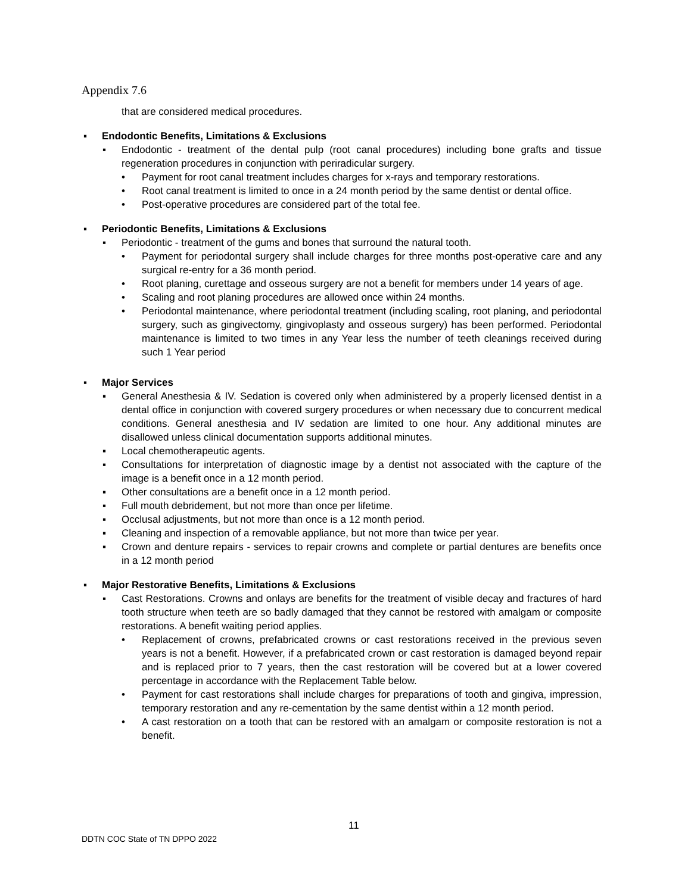Appendix 7.6
that are considered medical procedures.
▪ Endodontic Benefits, Limitations & Exclusions
▪ Endodontic - treatment of the dental pulp (root canal procedures) including bone grafts and tissue regeneration procedures in conjunction with periradicular surgery.
• Payment for root canal treatment includes charges for x-rays and temporary restorations.
• Root canal treatment is limited to once in a 24 month period by the same dentist or dental office.
• Post-operative procedures are considered part of the total fee.
▪ Periodontic Benefits, Limitations & Exclusions
▪ Periodontic - treatment of the gums and bones that surround the natural tooth.
• Payment for periodontal surgery shall include charges for three months post-operative care and any surgical re-entry for a 36 month period.
• Root planing, curettage and osseous surgery are not a benefit for members under 14 years of age.
• Scaling and root planing procedures are allowed once within 24 months.
• Periodontal maintenance, where periodontal treatment (including scaling, root planing, and periodontal surgery, such as gingivectomy, gingivoplasty and osseous surgery) has been performed. Periodontal maintenance is limited to two times in any Year less the number of teeth cleanings received during such 1 Year period
▪ Major Services
▪ General Anesthesia & IV. Sedation is covered only when administered by a properly licensed dentist in a dental office in conjunction with covered surgery procedures or when necessary due to concurrent medical conditions. General anesthesia and IV sedation are limited to one hour. Any additional minutes are disallowed unless clinical documentation supports additional minutes.
▪ Local chemotherapeutic agents.
▪ Consultations for interpretation of diagnostic image by a dentist not associated with the capture of the image is a benefit once in a 12 month period.
▪ Other consultations are a benefit once in a 12 month period.
▪ Full mouth debridement, but not more than once per lifetime.
▪ Occlusal adjustments, but not more than once is a 12 month period.
▪ Cleaning and inspection of a removable appliance, but not more than twice per year.
▪ Crown and denture repairs - services to repair crowns and complete or partial dentures are benefits once in a 12 month period
▪ Major Restorative Benefits, Limitations & Exclusions
▪ Cast Restorations. Crowns and onlays are benefits for the treatment of visible decay and fractures of hard tooth structure when teeth are so badly damaged that they cannot be restored with amalgam or composite restorations. A benefit waiting period applies.
• Replacement of crowns, prefabricated crowns or cast restorations received in the previous seven years is not a benefit. However, if a prefabricated crown or cast restoration is damaged beyond repair and is replaced prior to 7 years, then the cast restoration will be covered but at a lower covered percentage in accordance with the Replacement Table below.
• Payment for cast restorations shall include charges for preparations of tooth and gingiva, impression, temporary restoration and any re-cementation by the same dentist within a 12 month period.
• A cast restoration on a tooth that can be restored with an amalgam or composite restoration is not a benefit.
11
DDTN COC State of TN DPPO 2022